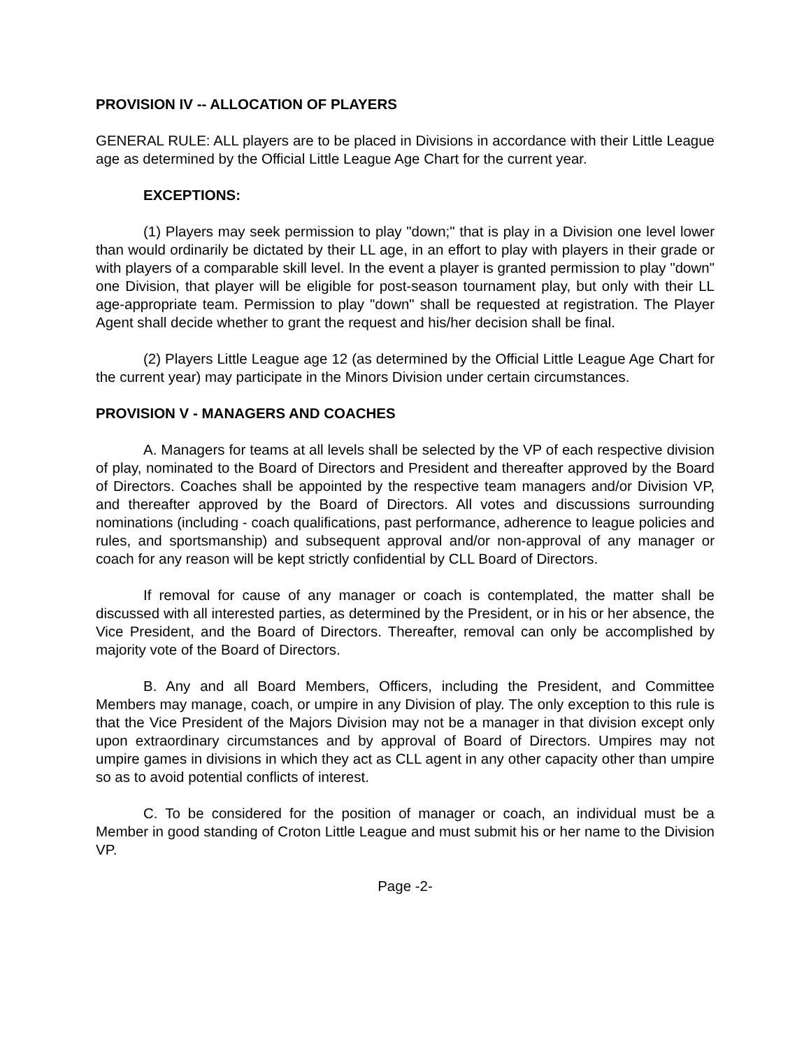PROVISION IV -- ALLOCATION OF PLAYERS
GENERAL RULE: ALL players are to be placed in Divisions in accordance with their Little League age as determined by the Official Little League Age Chart for the current year.
EXCEPTIONS:
(1) Players may seek permission to play "down;" that is play in a Division one level lower than would ordinarily be dictated by their LL age, in an effort to play with players in their grade or with players of a comparable skill level. In the event a player is granted permission to play "down" one Division, that player will be eligible for post-season tournament play, but only with their LL age-appropriate team. Permission to play "down" shall be requested at registration. The Player Agent shall decide whether to grant the request and his/her decision shall be final.
(2) Players Little League age 12 (as determined by the Official Little League Age Chart for the current year) may participate in the Minors Division under certain circumstances.
PROVISION V - MANAGERS AND COACHES
A. Managers for teams at all levels shall be selected by the VP of each respective division of play, nominated to the Board of Directors and President and thereafter approved by the Board of Directors. Coaches shall be appointed by the respective team managers and/or Division VP, and thereafter approved by the Board of Directors. All votes and discussions surrounding nominations (including - coach qualifications, past performance, adherence to league policies and rules, and sportsmanship) and subsequent approval and/or non-approval of any manager or coach for any reason will be kept strictly confidential by CLL Board of Directors.
If removal for cause of any manager or coach is contemplated, the matter shall be discussed with all interested parties, as determined by the President, or in his or her absence, the Vice President, and the Board of Directors. Thereafter, removal can only be accomplished by majority vote of the Board of Directors.
B. Any and all Board Members, Officers, including the President, and Committee Members may manage, coach, or umpire in any Division of play. The only exception to this rule is that the Vice President of the Majors Division may not be a manager in that division except only upon extraordinary circumstances and by approval of Board of Directors. Umpires may not umpire games in divisions in which they act as CLL agent in any other capacity other than umpire so as to avoid potential conflicts of interest.
C. To be considered for the position of manager or coach, an individual must be a Member in good standing of Croton Little League and must submit his or her name to the Division VP.
Page -2-